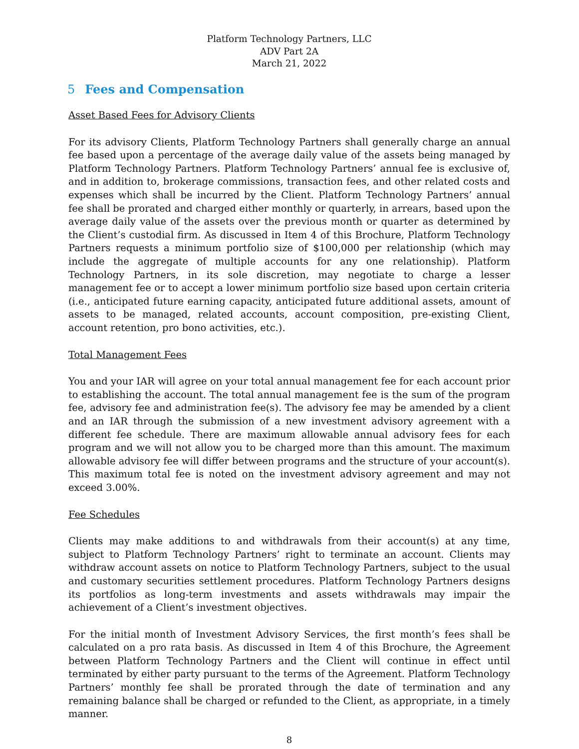Platform Technology Partners, LLC
ADV Part 2A
March 21, 2022
5 Fees and Compensation
Asset Based Fees for Advisory Clients
For its advisory Clients, Platform Technology Partners shall generally charge an annual fee based upon a percentage of the average daily value of the assets being managed by Platform Technology Partners. Platform Technology Partners’ annual fee is exclusive of, and in addition to, brokerage commissions, transaction fees, and other related costs and expenses which shall be incurred by the Client. Platform Technology Partners’ annual fee shall be prorated and charged either monthly or quarterly, in arrears, based upon the average daily value of the assets over the previous month or quarter as determined by the Client’s custodial firm. As discussed in Item 4 of this Brochure, Platform Technology Partners requests a minimum portfolio size of $100,000 per relationship (which may include the aggregate of multiple accounts for any one relationship). Platform Technology Partners, in its sole discretion, may negotiate to charge a lesser management fee or to accept a lower minimum portfolio size based upon certain criteria (i.e., anticipated future earning capacity, anticipated future additional assets, amount of assets to be managed, related accounts, account composition, pre-existing Client, account retention, pro bono activities, etc.).
Total Management Fees
You and your IAR will agree on your total annual management fee for each account prior to establishing the account. The total annual management fee is the sum of the program fee, advisory fee and administration fee(s). The advisory fee may be amended by a client and an IAR through the submission of a new investment advisory agreement with a different fee schedule. There are maximum allowable annual advisory fees for each program and we will not allow you to be charged more than this amount. The maximum allowable advisory fee will differ between programs and the structure of your account(s). This maximum total fee is noted on the investment advisory agreement and may not exceed 3.00%.
Fee Schedules
Clients may make additions to and withdrawals from their account(s) at any time, subject to Platform Technology Partners’ right to terminate an account. Clients may withdraw account assets on notice to Platform Technology Partners, subject to the usual and customary securities settlement procedures. Platform Technology Partners designs its portfolios as long-term investments and assets withdrawals may impair the achievement of a Client’s investment objectives.
For the initial month of Investment Advisory Services, the first month’s fees shall be calculated on a pro rata basis. As discussed in Item 4 of this Brochure, the Agreement between Platform Technology Partners and the Client will continue in effect until terminated by either party pursuant to the terms of the Agreement. Platform Technology Partners’ monthly fee shall be prorated through the date of termination and any remaining balance shall be charged or refunded to the Client, as appropriate, in a timely manner.
8